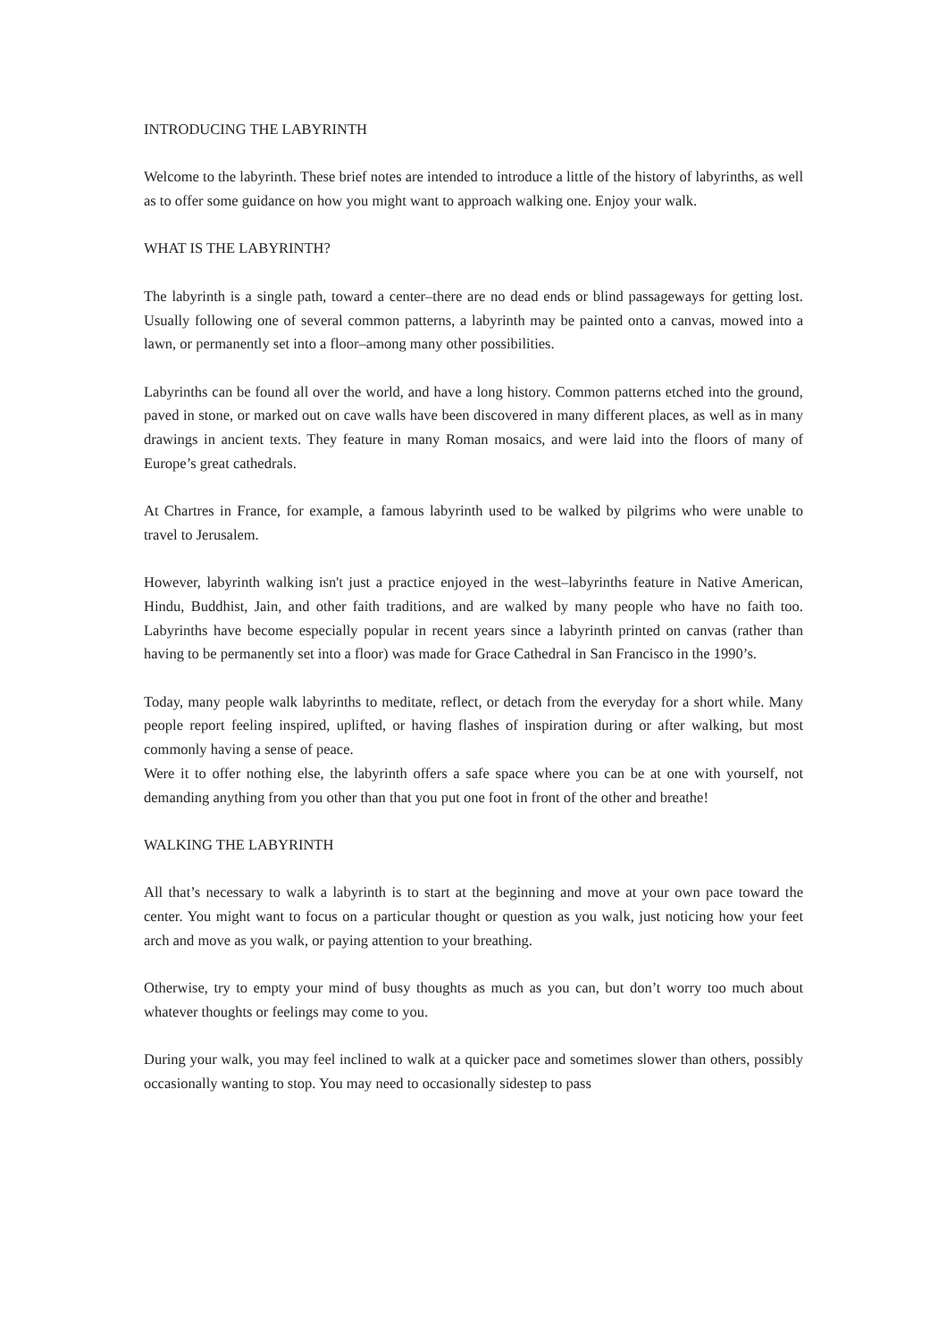INTRODUCING THE LABYRINTH
Welcome to the labyrinth. These brief notes are intended to introduce a little of the history of labyrinths, as well as to offer some guidance on how you might want to approach walking one. Enjoy your walk.
WHAT IS THE LABYRINTH?
The labyrinth is a single path, toward a center–there are no dead ends or blind passageways for getting lost. Usually following one of several common patterns, a labyrinth may be painted onto a canvas, mowed into a lawn, or permanently set into a floor–among many other possibilities.
Labyrinths can be found all over the world, and have a long history. Common patterns etched into the ground, paved in stone, or marked out on cave walls have been discovered in many different places, as well as in many drawings in ancient texts. They feature in many Roman mosaics, and were laid into the floors of many of Europe’s great cathedrals.
At Chartres in France, for example, a famous labyrinth used to be walked by pilgrims who were unable to travel to Jerusalem.
However, labyrinth walking isn't just a practice enjoyed in the west–labyrinths feature in Native American, Hindu, Buddhist, Jain, and other faith traditions, and are walked by many people who have no faith too. Labyrinths have become especially popular in recent years since a labyrinth printed on canvas (rather than having to be permanently set into a floor) was made for Grace Cathedral in San Francisco in the 1990’s.
Today, many people walk labyrinths to meditate, reflect, or detach from the everyday for a short while. Many people report feeling inspired, uplifted, or having flashes of inspiration during or after walking, but most commonly having a sense of peace.
Were it to offer nothing else, the labyrinth offers a safe space where you can be at one with yourself, not demanding anything from you other than that you put one foot in front of the other and breathe!
WALKING THE LABYRINTH
All that’s necessary to walk a labyrinth is to start at the beginning and move at your own pace toward the center. You might want to focus on a particular thought or question as you walk, just noticing how your feet arch and move as you walk, or paying attention to your breathing.
Otherwise, try to empty your mind of busy thoughts as much as you can, but don’t worry too much about whatever thoughts or feelings may come to you.
During your walk, you may feel inclined to walk at a quicker pace and sometimes slower than others, possibly occasionally wanting to stop. You may need to occasionally sidestep to pass